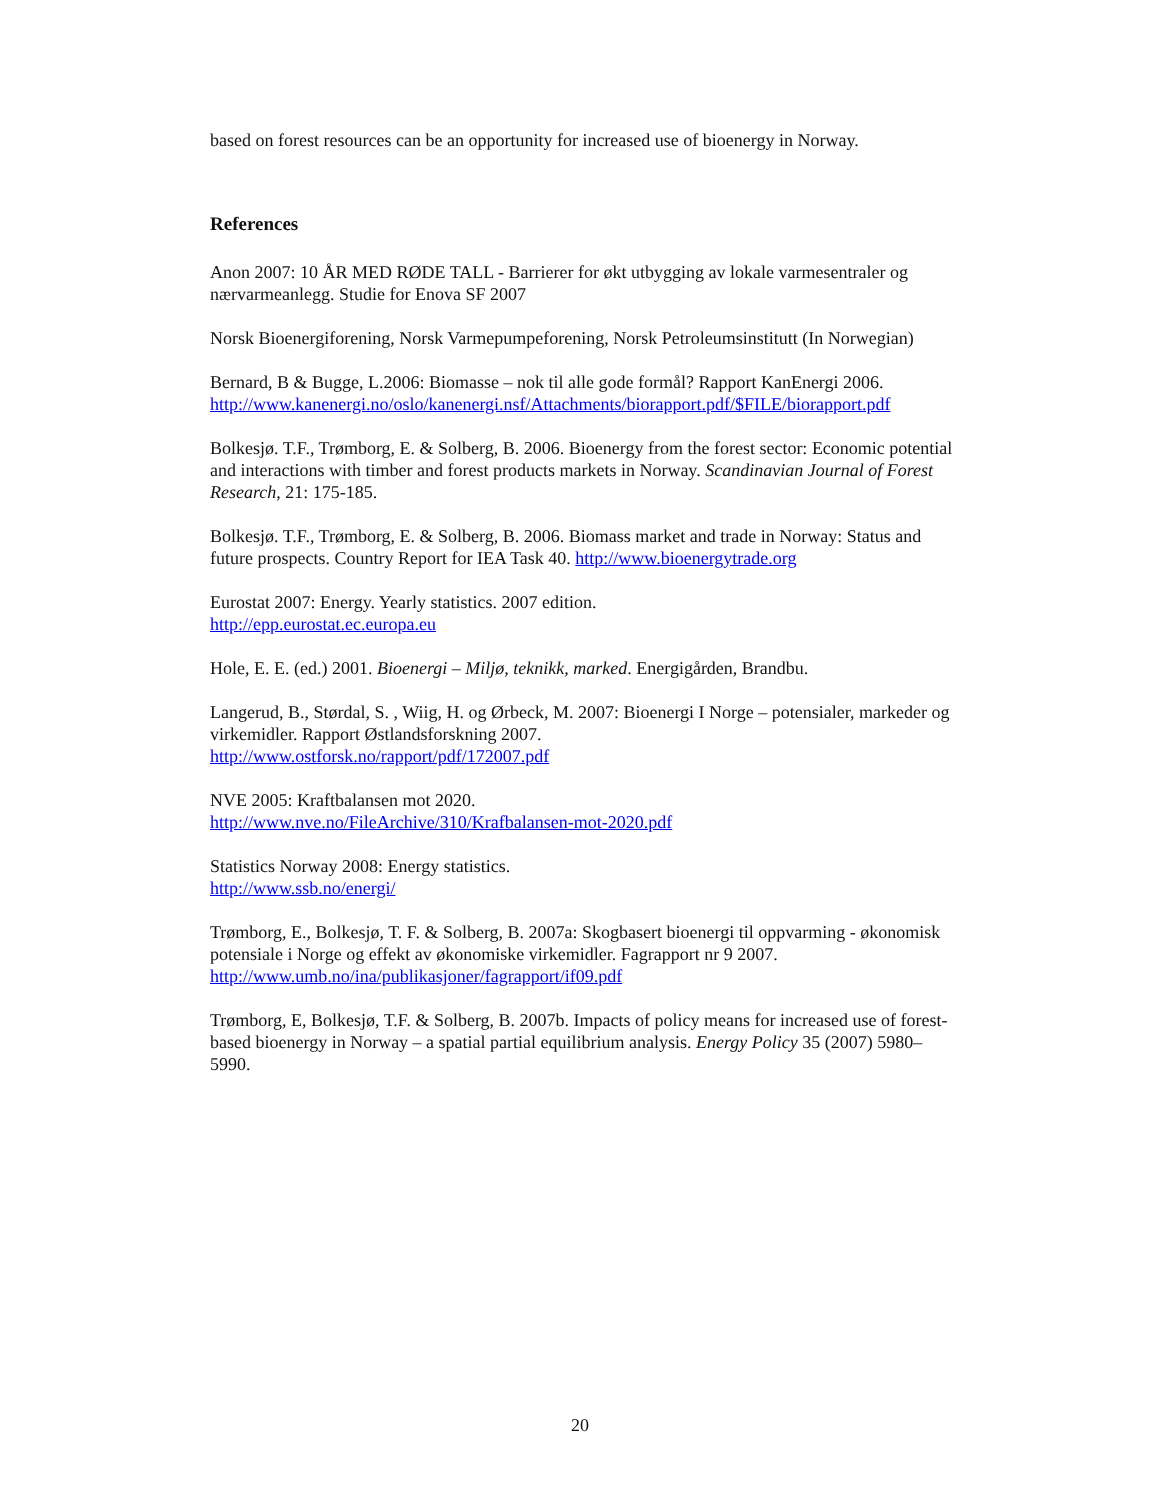based on forest resources can be an opportunity for increased use of bioenergy in Norway.
References
Anon 2007: 10 ÅR MED RØDE TALL - Barrierer for økt utbygging av lokale varmesentraler og nærvarmeanlegg. Studie for Enova SF 2007
Norsk Bioenergiforening, Norsk Varmepumpeforening, Norsk Petroleumsinstitutt (In Norwegian)
Bernard, B & Bugge, L.2006: Biomasse – nok til alle gode formål? Rapport KanEnergi 2006. http://www.kanenergi.no/oslo/kanenergi.nsf/Attachments/biorapport.pdf/$FILE/biorapport.pdf
Bolkesjø. T.F., Trømborg, E. & Solberg, B. 2006. Bioenergy from the forest sector: Economic potential and interactions with timber and forest products markets in Norway. Scandinavian Journal of Forest Research, 21: 175-185.
Bolkesjø. T.F., Trømborg, E. & Solberg, B. 2006. Biomass market and trade in Norway: Status and future prospects. Country Report for IEA Task 40. http://www.bioenergytrade.org
Eurostat 2007: Energy. Yearly statistics. 2007 edition.
http://epp.eurostat.ec.europa.eu
Hole, E. E. (ed.) 2001. Bioenergi – Miljø, teknikk, marked. Energigården, Brandbu.
Langerud, B., Størdal, S. , Wiig, H. og Ørbeck, M. 2007: Bioenergi I Norge – potensialer, markeder og virkemidler. Rapport Østlandsforskning 2007.
http://www.ostforsk.no/rapport/pdf/172007.pdf
NVE 2005: Kraftbalansen mot 2020.
http://www.nve.no/FileArchive/310/Krafbalansen-mot-2020.pdf
Statistics Norway 2008: Energy statistics.
http://www.ssb.no/energi/
Trømborg, E., Bolkesjø, T. F. & Solberg, B. 2007a: Skogbasert bioenergi til oppvarming - økonomisk potensiale i Norge og effekt av økonomiske virkemidler. Fagrapport nr 9 2007.
http://www.umb.no/ina/publikasjoner/fagrapport/if09.pdf
Trømborg, E, Bolkesjø, T.F. & Solberg, B. 2007b. Impacts of policy means for increased use of forest-based bioenergy in Norway – a spatial partial equilibrium analysis. Energy Policy 35 (2007) 5980–5990.
20